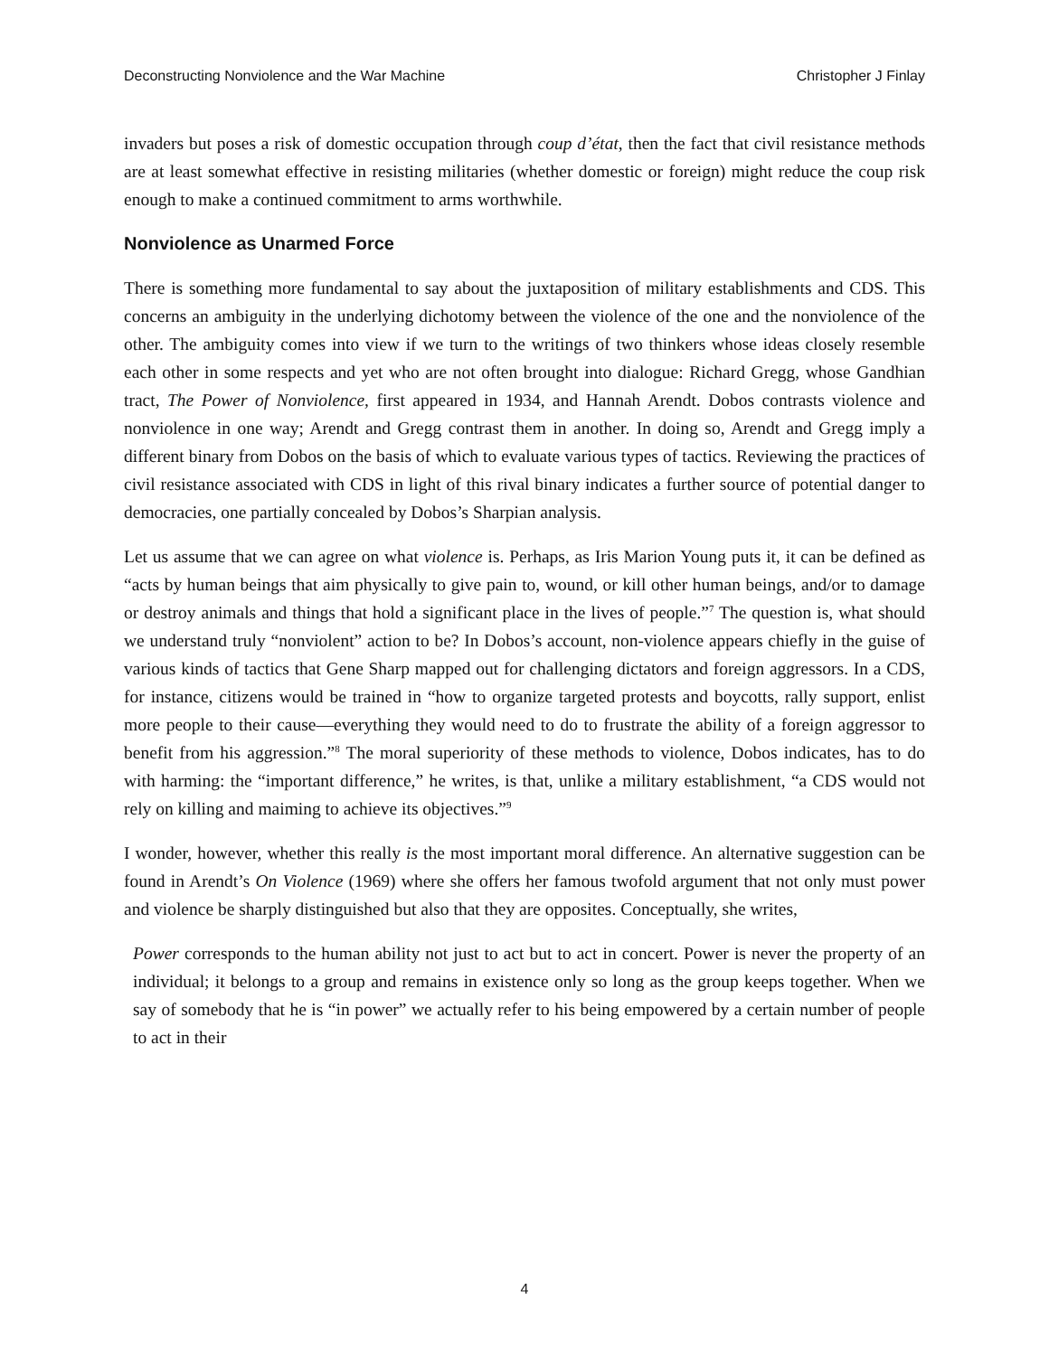Deconstructing Nonviolence and the War Machine Christopher J Finlay
invaders but poses a risk of domestic occupation through coup d’état, then the fact that civil resistance methods are at least somewhat effective in resisting militaries (whether domestic or foreign) might reduce the coup risk enough to make a continued commitment to arms worthwhile.
Nonviolence as Unarmed Force
There is something more fundamental to say about the juxtaposition of military establishments and CDS. This concerns an ambiguity in the underlying dichotomy between the violence of the one and the nonviolence of the other. The ambiguity comes into view if we turn to the writings of two thinkers whose ideas closely resemble each other in some respects and yet who are not often brought into dialogue: Richard Gregg, whose Gandhian tract, The Power of Nonviolence, first appeared in 1934, and Hannah Arendt. Dobos contrasts violence and nonviolence in one way; Arendt and Gregg contrast them in another. In doing so, Arendt and Gregg imply a different binary from Dobos on the basis of which to evaluate various types of tactics. Reviewing the practices of civil resistance associated with CDS in light of this rival binary indicates a further source of potential danger to democracies, one partially concealed by Dobos’s Sharpian analysis.
Let us assume that we can agree on what violence is. Perhaps, as Iris Marion Young puts it, it can be defined as “acts by human beings that aim physically to give pain to, wound, or kill other human beings, and/or to damage or destroy animals and things that hold a significant place in the lives of people.”<sup>7</sup> The question is, what should we understand truly “nonviolent” action to be? In Dobos’s account, non-violence appears chiefly in the guise of various kinds of tactics that Gene Sharp mapped out for challenging dictators and foreign aggressors. In a CDS, for instance, citizens would be trained in “how to organize targeted protests and boycotts, rally support, enlist more people to their cause—everything they would need to do to frustrate the ability of a foreign aggressor to benefit from his aggression.”<sup>8</sup> The moral superiority of these methods to violence, Dobos indicates, has to do with harming: the “important difference,” he writes, is that, unlike a military establishment, “a CDS would not rely on killing and maiming to achieve its objectives.”<sup>9</sup>
I wonder, however, whether this really is the most important moral difference. An alternative suggestion can be found in Arendt’s On Violence (1969) where she offers her famous twofold argument that not only must power and violence be sharply distinguished but also that they are opposites. Conceptually, she writes,
Power corresponds to the human ability not just to act but to act in concert. Power is never the property of an individual; it belongs to a group and remains in existence only so long as the group keeps together. When we say of somebody that he is “in power” we actually refer to his being empowered by a certain number of people to act in their
4